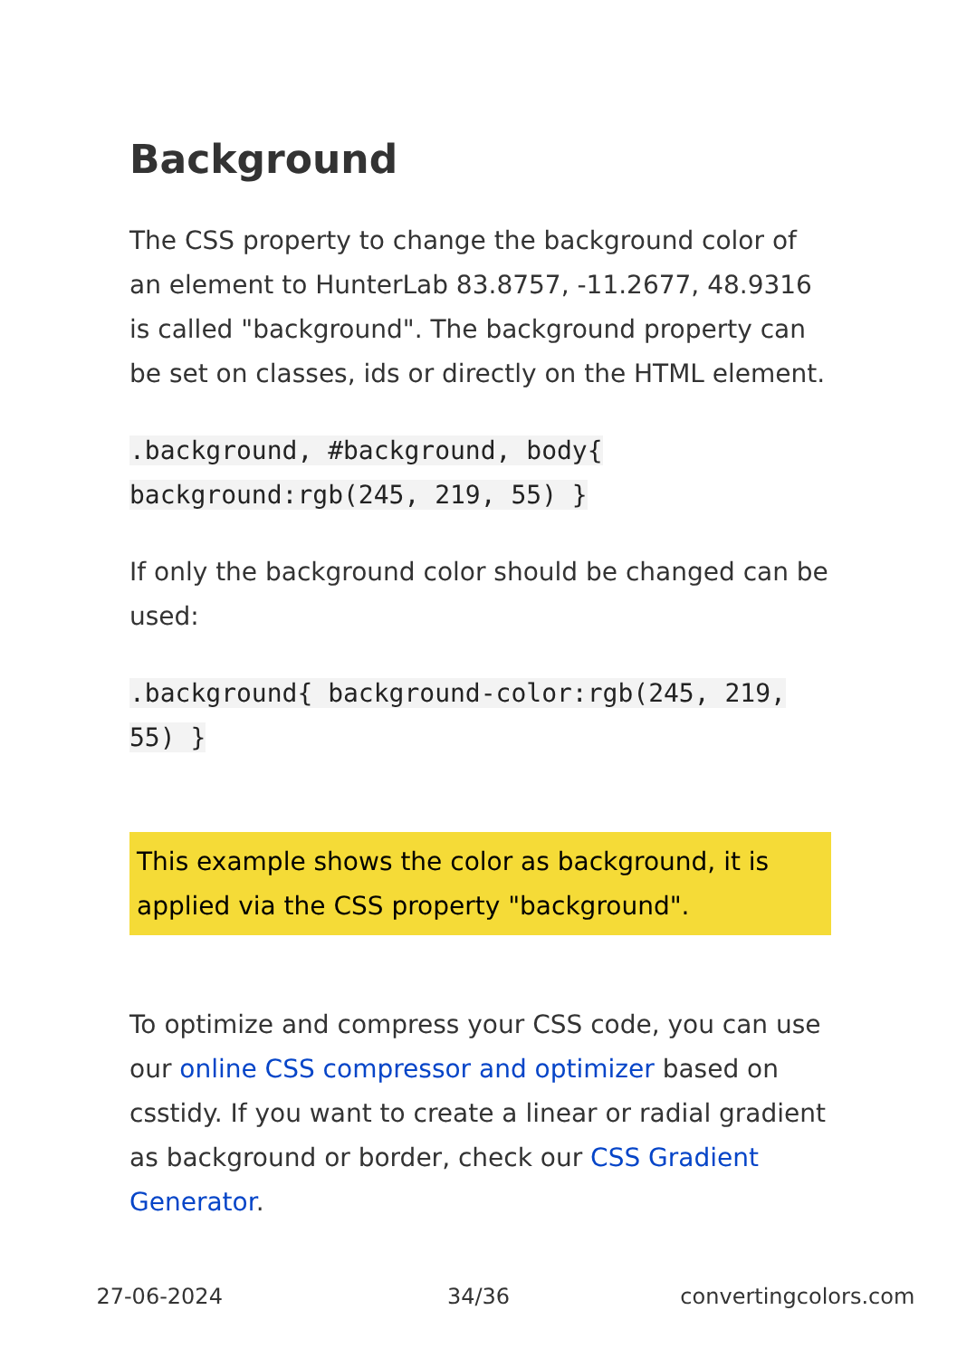Background
The CSS property to change the background color of an element to HunterLab 83.8757, -11.2677, 48.9316 is called "background". The background property can be set on classes, ids or directly on the HTML element.
.background, #background, body{ background:rgb(245, 219, 55) }
If only the background color should be changed can be used:
.background{ background-color:rgb(245, 219, 55) }
This example shows the color as background, it is applied via the CSS property "background".
To optimize and compress your CSS code, you can use our online CSS compressor and optimizer based on csstidy. If you want to create a linear or radial gradient as background or border, check our CSS Gradient Generator.
27-06-2024 34/36 convertingcolors.com